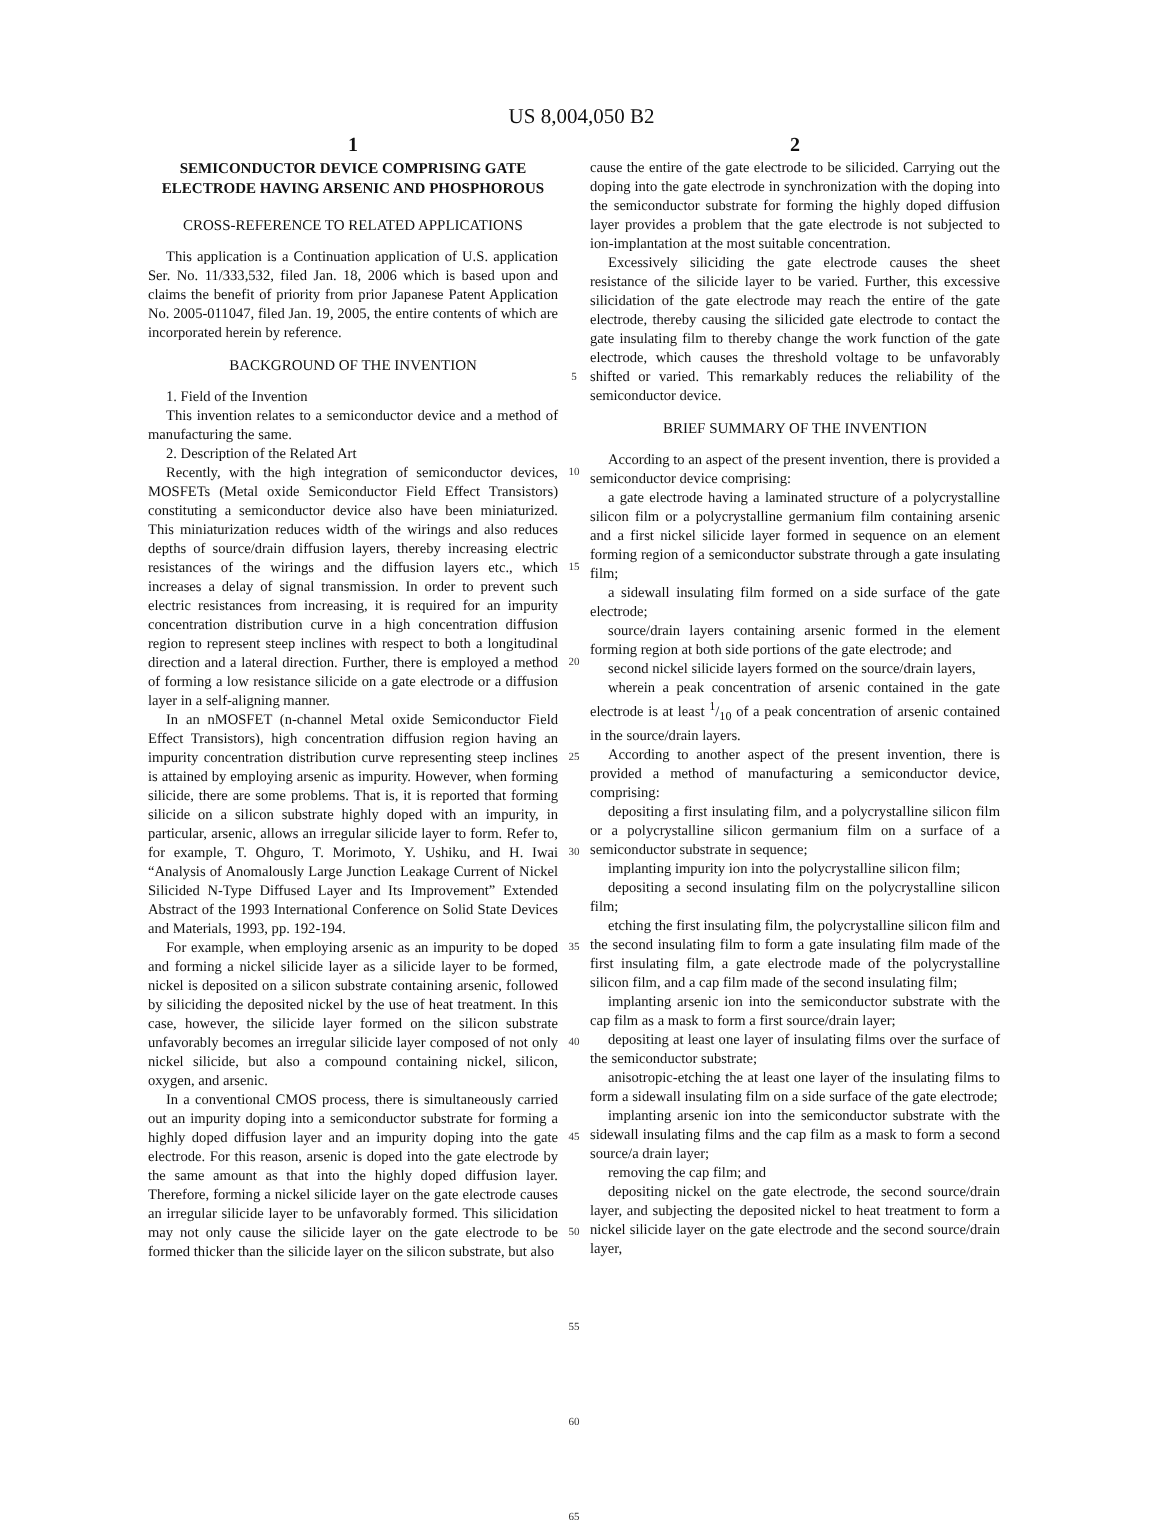US 8,004,050 B2
1
SEMICONDUCTOR DEVICE COMPRISING GATE ELECTRODE HAVING ARSENIC AND PHOSPHOROUS
CROSS-REFERENCE TO RELATED APPLICATIONS
This application is a Continuation application of U.S. application Ser. No. 11/333,532, filed Jan. 18, 2006 which is based upon and claims the benefit of priority from prior Japanese Patent Application No. 2005-011047, filed Jan. 19, 2005, the entire contents of which are incorporated herein by reference.
BACKGROUND OF THE INVENTION
1. Field of the Invention
This invention relates to a semiconductor device and a method of manufacturing the same.
2. Description of the Related Art
Recently, with the high integration of semiconductor devices, MOSFETs (Metal oxide Semiconductor Field Effect Transistors) constituting a semiconductor device also have been miniaturized. This miniaturization reduces width of the wirings and also reduces depths of source/drain diffusion layers, thereby increasing electric resistances of the wirings and the diffusion layers etc., which increases a delay of signal transmission. In order to prevent such electric resistances from increasing, it is required for an impurity concentration distribution curve in a high concentration diffusion region to represent steep inclines with respect to both a longitudinal direction and a lateral direction. Further, there is employed a method of forming a low resistance silicide on a gate electrode or a diffusion layer in a self-aligning manner.
In an nMOSFET (n-channel Metal oxide Semiconductor Field Effect Transistors), high concentration diffusion region having an impurity concentration distribution curve representing steep inclines is attained by employing arsenic as impurity. However, when forming silicide, there are some problems. That is, it is reported that forming silicide on a silicon substrate highly doped with an impurity, in particular, arsenic, allows an irregular silicide layer to form. Refer to, for example, T. Ohguro, T. Morimoto, Y. Ushiku, and H. Iwai “Analysis of Anomalously Large Junction Leakage Current of Nickel Silicided N-Type Diffused Layer and Its Improvement” Extended Abstract of the 1993 International Conference on Solid State Devices and Materials, 1993, pp. 192-194.
For example, when employing arsenic as an impurity to be doped and forming a nickel silicide layer as a silicide layer to be formed, nickel is deposited on a silicon substrate containing arsenic, followed by siliciding the deposited nickel by the use of heat treatment. In this case, however, the silicide layer formed on the silicon substrate unfavorably becomes an irregular silicide layer composed of not only nickel silicide, but also a compound containing nickel, silicon, oxygen, and arsenic.
In a conventional CMOS process, there is simultaneously carried out an impurity doping into a semiconductor substrate for forming a highly doped diffusion layer and an impurity doping into the gate electrode. For this reason, arsenic is doped into the gate electrode by the same amount as that into the highly doped diffusion layer. Therefore, forming a nickel silicide layer on the gate electrode causes an irregular silicide layer to be unfavorably formed. This silicidation may not only cause the silicide layer on the gate electrode to be formed thicker than the silicide layer on the silicon substrate, but also
5
10
15
20
25
30
35
40
45
50
55
60
65
2
cause the entire of the gate electrode to be silicided. Carrying out the doping into the gate electrode in synchronization with the doping into the semiconductor substrate for forming the highly doped diffusion layer provides a problem that the gate electrode is not subjected to ion-implantation at the most suitable concentration.
Excessively siliciding the gate electrode causes the sheet resistance of the silicide layer to be varied. Further, this excessive silicidation of the gate electrode may reach the entire of the gate electrode, thereby causing the silicided gate electrode to contact the gate insulating film to thereby change the work function of the gate electrode, which causes the threshold voltage to be unfavorably shifted or varied. This remarkably reduces the reliability of the semiconductor device.
BRIEF SUMMARY OF THE INVENTION
According to an aspect of the present invention, there is provided a semiconductor device comprising:
a gate electrode having a laminated structure of a polycrystalline silicon film or a polycrystalline germanium film containing arsenic and a first nickel silicide layer formed in sequence on an element forming region of a semiconductor substrate through a gate insulating film;
a sidewall insulating film formed on a side surface of the gate electrode;
source/drain layers containing arsenic formed in the element forming region at both side portions of the gate electrode; and
second nickel silicide layers formed on the source/drain layers,
wherein a peak concentration of arsenic contained in the gate electrode is at least 1/10 of a peak concentration of arsenic contained in the source/drain layers.
According to another aspect of the present invention, there is provided a method of manufacturing a semiconductor device, comprising:
depositing a first insulating film, and a polycrystalline silicon film or a polycrystalline silicon germanium film on a surface of a semiconductor substrate in sequence;
implanting impurity ion into the polycrystalline silicon film;
depositing a second insulating film on the polycrystalline silicon film;
etching the first insulating film, the polycrystalline silicon film and the second insulating film to form a gate insulating film made of the first insulating film, a gate electrode made of the polycrystalline silicon film, and a cap film made of the second insulating film;
implanting arsenic ion into the semiconductor substrate with the cap film as a mask to form a first source/drain layer;
depositing at least one layer of insulating films over the surface of the semiconductor substrate;
anisotropic-etching the at least one layer of the insulating films to form a sidewall insulating film on a side surface of the gate electrode;
implanting arsenic ion into the semiconductor substrate with the sidewall insulating films and the cap film as a mask to form a second source/a drain layer;
removing the cap film; and
depositing nickel on the gate electrode, the second source/drain layer, and subjecting the deposited nickel to heat treatment to form a nickel silicide layer on the gate electrode and the second source/drain layer,